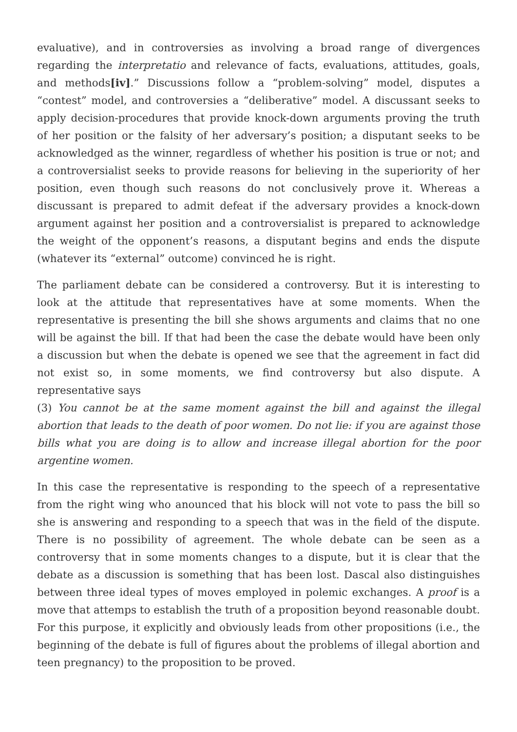evaluative), and in controversies as involving a broad range of divergences regarding the interpretatio and relevance of facts, evaluations, attitudes, goals, and methods[iv].” Discussions follow a “problem-solving” model, disputes a “contest” model, and controversies a “deliberative” model. A discussant seeks to apply decision-procedures that provide knock-down arguments proving the truth of her position or the falsity of her adversary’s position; a disputant seeks to be acknowledged as the winner, regardless of whether his position is true or not; and a controversialist seeks to provide reasons for believing in the superiority of her position, even though such reasons do not conclusively prove it. Whereas a discussant is prepared to admit defeat if the adversary provides a knock-down argument against her position and a controversialist is prepared to acknowledge the weight of the opponent’s reasons, a disputant begins and ends the dispute (whatever its “external” outcome) convinced he is right.
The parliament debate can be considered a controversy. But it is interesting to look at the attitude that representatives have at some moments. When the representative is presenting the bill she shows arguments and claims that no one will be against the bill. If that had been the case the debate would have been only a discussion but when the debate is opened we see that the agreement in fact did not exist so, in some moments, we find controversy but also dispute. A representative says
(3) You cannot be at the same moment against the bill and against the illegal abortion that leads to the death of poor women. Do not lie: if you are against those bills what you are doing is to allow and increase illegal abortion for the poor argentine women.
In this case the representative is responding to the speech of a representative from the right wing who anounced that his block will not vote to pass the bill so she is answering and responding to a speech that was in the field of the dispute. There is no possibility of agreement. The whole debate can be seen as a controversy that in some moments changes to a dispute, but it is clear that the debate as a discussion is something that has been lost. Dascal also distinguishes between three ideal types of moves employed in polemic exchanges. A proof is a move that attemps to establish the truth of a proposition beyond reasonable doubt. For this purpose, it explicitly and obviously leads from other propositions (i.e., the beginning of the debate is full of figures about the problems of illegal abortion and teen pregnancy) to the proposition to be proved.